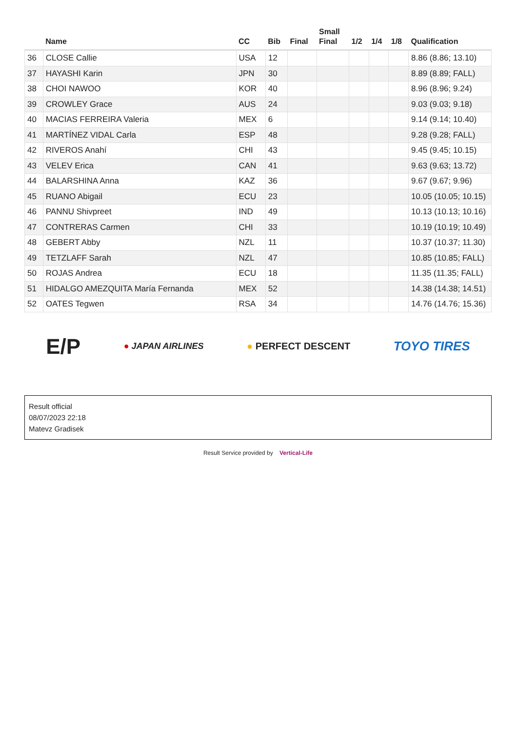| | Name | CC | Bib | Final | Small Final | 1/2 | 1/4 | 1/8 | Qualification |
| --- | --- | --- | --- | --- | --- | --- | --- | --- | --- |
| 36 | CLOSE Callie | USA | 12 | | | | | | 8.86 (8.86; 13.10) |
| 37 | HAYASHI Karin | JPN | 30 | | | | | | 8.89 (8.89; FALL) |
| 38 | CHOI NAWOO | KOR | 40 | | | | | | 8.96 (8.96; 9.24) |
| 39 | CROWLEY Grace | AUS | 24 | | | | | | 9.03 (9.03; 9.18) |
| 40 | MACIAS FERREIRA Valeria | MEX | 6 | | | | | | 9.14 (9.14; 10.40) |
| 41 | MARTÍNEZ VIDAL Carla | ESP | 48 | | | | | | 9.28 (9.28; FALL) |
| 42 | RIVEROS Anahí | CHI | 43 | | | | | | 9.45 (9.45; 10.15) |
| 43 | VELEV Erica | CAN | 41 | | | | | | 9.63 (9.63; 13.72) |
| 44 | BALARSHINA Anna | KAZ | 36 | | | | | | 9.67 (9.67; 9.96) |
| 45 | RUANO Abigail | ECU | 23 | | | | | | 10.05 (10.05; 10.15) |
| 46 | PANNU Shivpreet | IND | 49 | | | | | | 10.13 (10.13; 10.16) |
| 47 | CONTRERAS Carmen | CHI | 33 | | | | | | 10.19 (10.19; 10.49) |
| 48 | GEBERT Abby | NZL | 11 | | | | | | 10.37 (10.37; 11.30) |
| 49 | TETZLAFF Sarah | NZL | 47 | | | | | | 10.85 (10.85; FALL) |
| 50 | ROJAS Andrea | ECU | 18 | | | | | | 11.35 (11.35; FALL) |
| 51 | HIDALGO AMEZQUITA María Fernanda | MEX | 52 | | | | | | 14.38 (14.38; 14.51) |
| 52 | OATES Tegwen | RSA | 34 | | | | | | 14.76 (14.76; 15.36) |
E/P ● JAPAN AIRLINES ● PERFECT DESCENT TOYO TIRES
Result official
08/07/2023 22:18
Matevz Gradisek
Result Service provided by Vertical-Life